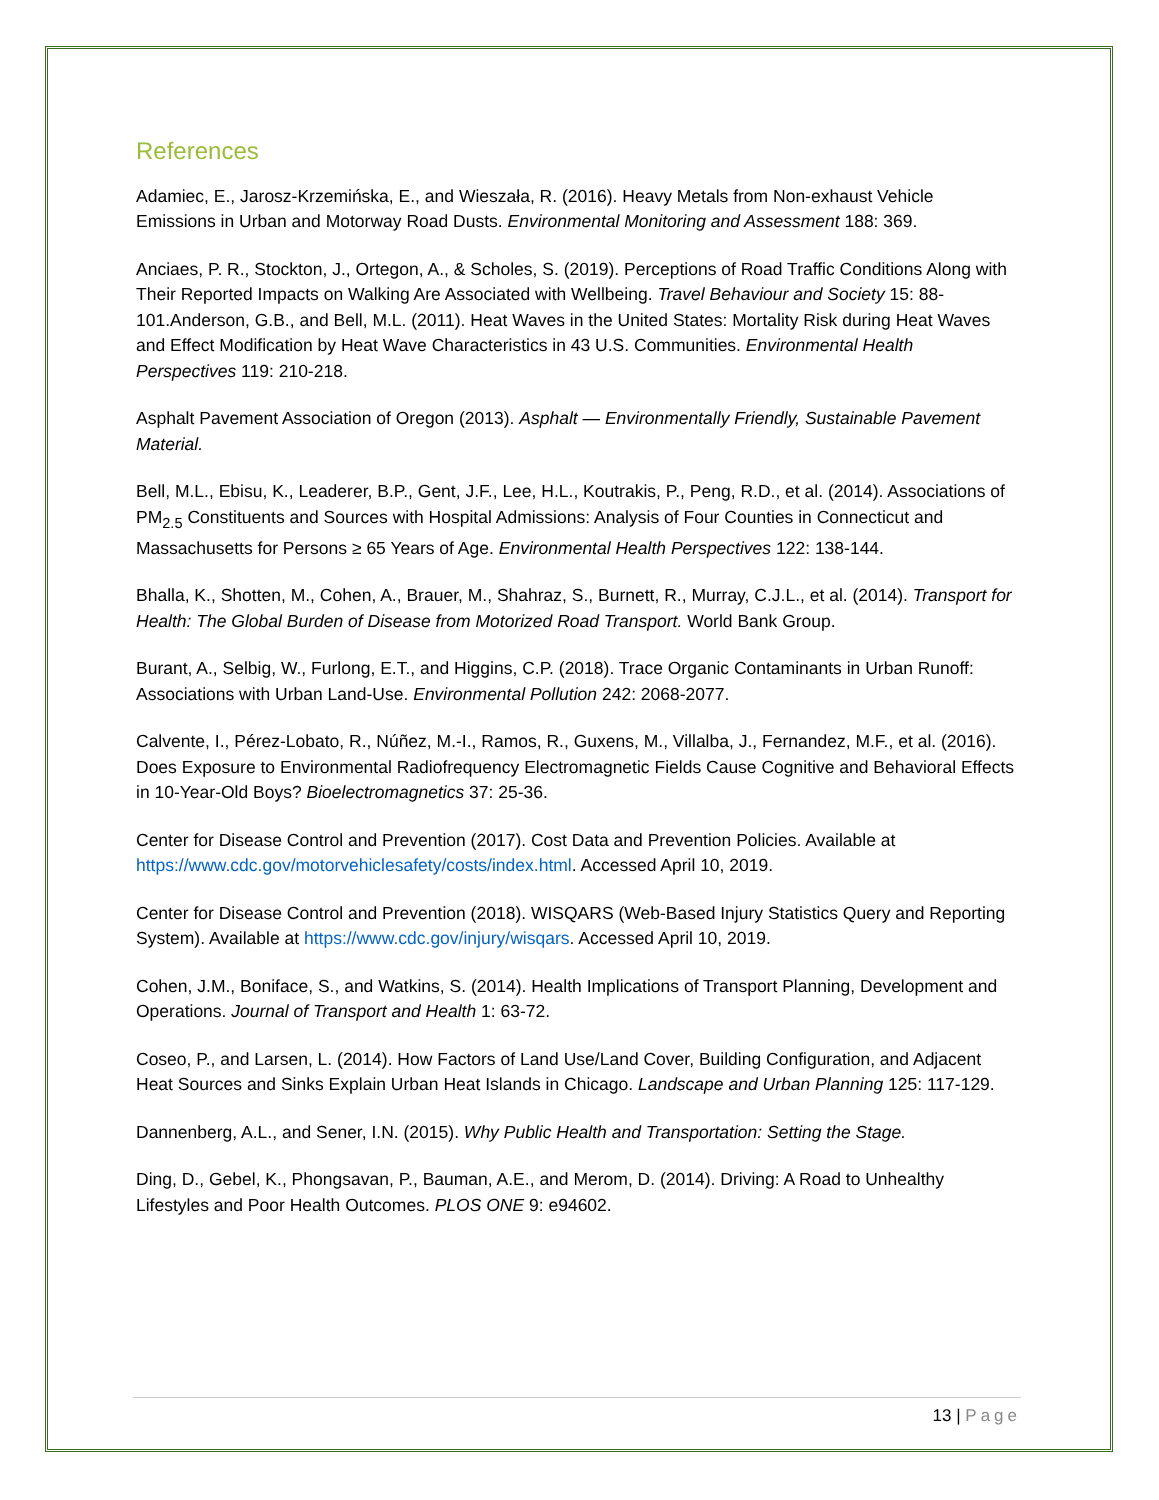References
Adamiec, E., Jarosz-Krzemińska, E., and Wieszała, R. (2016). Heavy Metals from Non-exhaust Vehicle Emissions in Urban and Motorway Road Dusts. Environmental Monitoring and Assessment 188: 369.
Anciaes, P. R., Stockton, J., Ortegon, A., & Scholes, S. (2019). Perceptions of Road Traffic Conditions Along with Their Reported Impacts on Walking Are Associated with Wellbeing. Travel Behaviour and Society 15: 88-101.Anderson, G.B., and Bell, M.L. (2011). Heat Waves in the United States: Mortality Risk during Heat Waves and Effect Modification by Heat Wave Characteristics in 43 U.S. Communities. Environmental Health Perspectives 119: 210-218.
Asphalt Pavement Association of Oregon (2013). Asphalt — Environmentally Friendly, Sustainable Pavement Material.
Bell, M.L., Ebisu, K., Leaderer, B.P., Gent, J.F., Lee, H.L., Koutrakis, P., Peng, R.D., et al. (2014). Associations of PM<sub>2.5</sub> Constituents and Sources with Hospital Admissions: Analysis of Four Counties in Connecticut and Massachusetts for Persons ≥ 65 Years of Age. Environmental Health Perspectives 122: 138-144.
Bhalla, K., Shotten, M., Cohen, A., Brauer, M., Shahraz, S., Burnett, R., Murray, C.J.L., et al. (2014). Transport for Health: The Global Burden of Disease from Motorized Road Transport. World Bank Group.
Burant, A., Selbig, W., Furlong, E.T., and Higgins, C.P. (2018). Trace Organic Contaminants in Urban Runoff: Associations with Urban Land-Use. Environmental Pollution 242: 2068-2077.
Calvente, I., Pérez-Lobato, R., Núñez, M.-I., Ramos, R., Guxens, M., Villalba, J., Fernandez, M.F., et al. (2016). Does Exposure to Environmental Radiofrequency Electromagnetic Fields Cause Cognitive and Behavioral Effects in 10-Year-Old Boys? Bioelectromagnetics 37: 25-36.
Center for Disease Control and Prevention (2017). Cost Data and Prevention Policies. Available at https://www.cdc.gov/motorvehiclesafety/costs/index.html. Accessed April 10, 2019.
Center for Disease Control and Prevention (2018). WISQARS (Web-Based Injury Statistics Query and Reporting System). Available at https://www.cdc.gov/injury/wisqars. Accessed April 10, 2019.
Cohen, J.M., Boniface, S., and Watkins, S. (2014). Health Implications of Transport Planning, Development and Operations. Journal of Transport and Health 1: 63-72.
Coseo, P., and Larsen, L. (2014). How Factors of Land Use/Land Cover, Building Configuration, and Adjacent Heat Sources and Sinks Explain Urban Heat Islands in Chicago. Landscape and Urban Planning 125: 117-129.
Dannenberg, A.L., and Sener, I.N. (2015). Why Public Health and Transportation: Setting the Stage.
Ding, D., Gebel, K., Phongsavan, P., Bauman, A.E., and Merom, D. (2014). Driving: A Road to Unhealthy Lifestyles and Poor Health Outcomes. PLOS ONE 9: e94602.
13 | Page